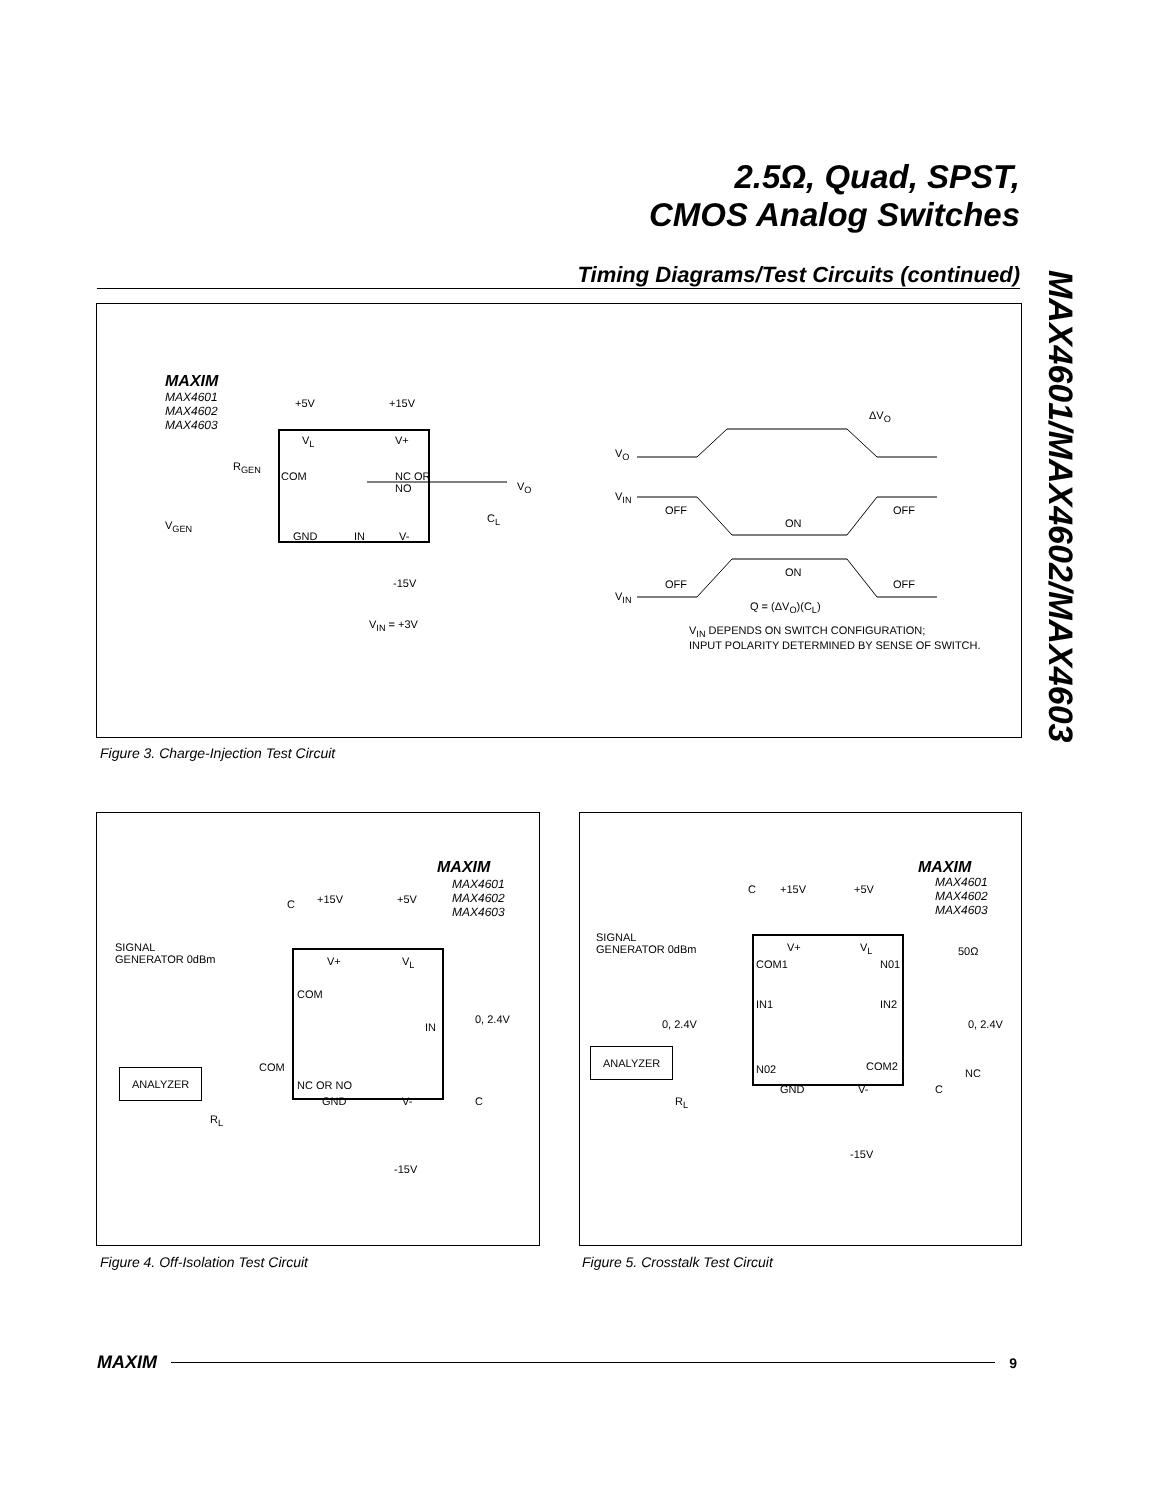2.5Ω, Quad, SPST,
CMOS Analog Switches
MAX4601/MAX4602/MAX4603
Timing Diagrams/Test Circuits (continued)
MAXIM
MAX4601
MAX4602
MAX4603
+5V +15V
V<sub>L</sub> V+
R<sub>GEN</sub>
COM
NC OR
NO
V<sub>O</sub>
V<sub>GEN</sub>
C<sub>L</sub>
GND IN V-
-15V
V<sub>IN</sub> = +3V
ΔV<sub>O</sub>
V<sub>O</sub>
V<sub>IN</sub>
OFF
ON
OFF
ON
OFF OFF
V<sub>IN</sub>
Q = (ΔV<sub>O</sub>)(C<sub>L</sub>)
V<sub>IN</sub> DEPENDS ON SWITCH CONFIGURATION;
INPUT POLARITY DETERMINED BY SENSE OF SWITCH.
Figure 3. Charge-Injection Test Circuit
MAXIM
MAX4601
MAX4602
MAX4603
C +15V +5V
SIGNAL
GENERATOR 0dBm
V+ V<sub>L</sub>
COM
IN
0, 2.4V
ANALYZER COM
NC OR NO
R<sub>L</sub>
GND V- C
-15V
Figure 4. Off-Isolation Test Circuit
MAXIM
MAX4601
MAX4602
MAX4603
C +15V +5V
SIGNAL
GENERATOR 0dBm
V+ V<sub>L</sub>
COM1 N01
50Ω
IN1 IN2
0, 2.4V 0, 2.4V
ANALYZER
N02 COM2
NC
R<sub>L</sub>
GND V- C
-15V
Figure 5. Crosstalk Test Circuit
MAXIM 9